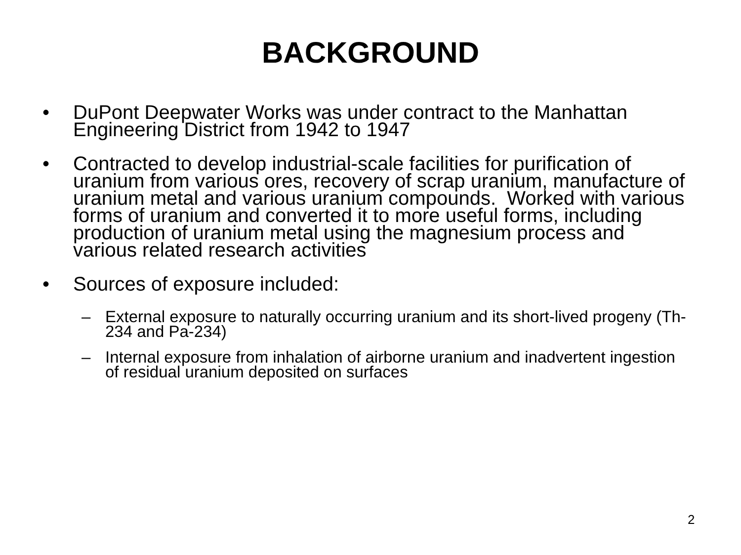BACKGROUND
• DuPont Deepwater Works was under contract to the Manhattan Engineering District from 1942 to 1947
• Contracted to develop industrial-scale facilities for purification of uranium from various ores, recovery of scrap uranium, manufacture of uranium metal and various uranium compounds. Worked with various forms of uranium and converted it to more useful forms, including production of uranium metal using the magnesium process and various related research activities
• Sources of exposure included:
– External exposure to naturally occurring uranium and its short-lived progeny (Th-234 and Pa-234)
– Internal exposure from inhalation of airborne uranium and inadvertent ingestion of residual uranium deposited on surfaces
2